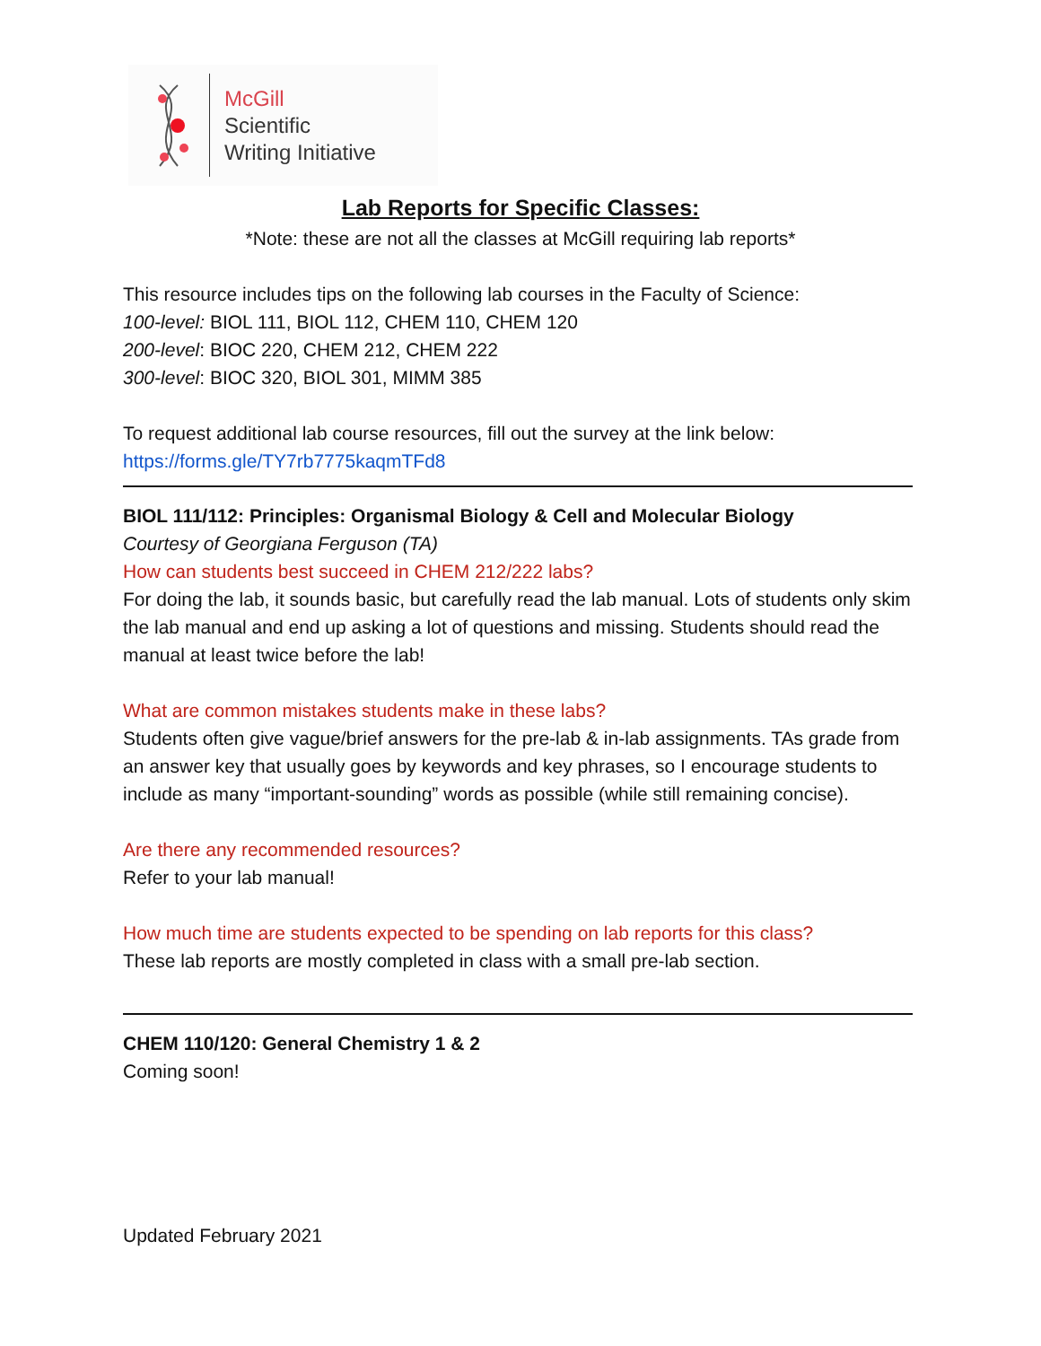McGill
Scientific
Writing Initiative
Lab Reports for Specific Classes:
*Note: these are not all the classes at McGill requiring lab reports*
This resource includes tips on the following lab courses in the Faculty of Science:
100-level: BIOL 111, BIOL 112, CHEM 110, CHEM 120
200-level: BIOC 220, CHEM 212, CHEM 222
300-level: BIOC 320, BIOL 301, MIMM 385
To request additional lab course resources, fill out the survey at the link below:
https://forms.gle/TY7rb7775kaqmTFd8
BIOL 111/112: Principles: Organismal Biology & Cell and Molecular Biology
Courtesy of Georgiana Ferguson (TA)
How can students best succeed in CHEM 212/222 labs?
For doing the lab, it sounds basic, but carefully read the lab manual. Lots of students only skim the lab manual and end up asking a lot of questions and missing. Students should read the manual at least twice before the lab!
What are common mistakes students make in these labs?
Students often give vague/brief answers for the pre-lab & in-lab assignments. TAs grade from an answer key that usually goes by keywords and key phrases, so I encourage students to include as many “important-sounding” words as possible (while still remaining concise).
Are there any recommended resources?
Refer to your lab manual!
How much time are students expected to be spending on lab reports for this class?
These lab reports are mostly completed in class with a small pre-lab section.
CHEM 110/120: General Chemistry 1 & 2
Coming soon!
Updated February 2021